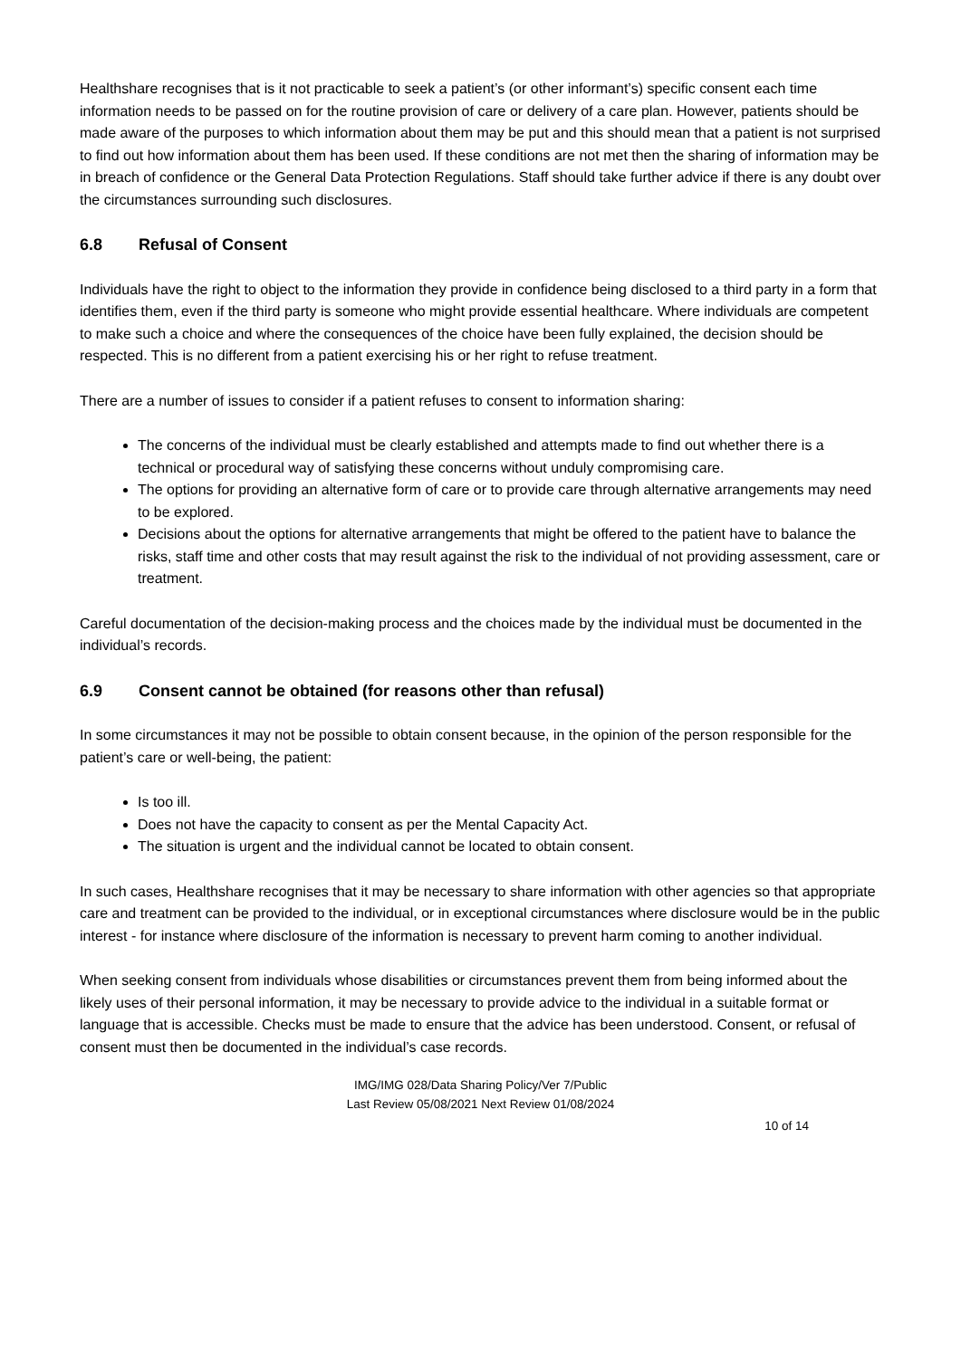Healthshare recognises that is it not practicable to seek a patient’s (or other informant’s) specific consent each time information needs to be passed on for the routine provision of care or delivery of a care plan. However, patients should be made aware of the purposes to which information about them may be put and this should mean that a patient is not surprised to find out how information about them has been used. If these conditions are not met then the sharing of information may be in breach of confidence or the General Data Protection Regulations. Staff should take further advice if there is any doubt over the circumstances surrounding such disclosures.
6.8 Refusal of Consent
Individuals have the right to object to the information they provide in confidence being disclosed to a third party in a form that identifies them, even if the third party is someone who might provide essential healthcare. Where individuals are competent to make such a choice and where the consequences of the choice have been fully explained, the decision should be respected. This is no different from a patient exercising his or her right to refuse treatment.
There are a number of issues to consider if a patient refuses to consent to information sharing:
The concerns of the individual must be clearly established and attempts made to find out whether there is a technical or procedural way of satisfying these concerns without unduly compromising care.
The options for providing an alternative form of care or to provide care through alternative arrangements may need to be explored.
Decisions about the options for alternative arrangements that might be offered to the patient have to balance the risks, staff time and other costs that may result against the risk to the individual of not providing assessment, care or treatment.
Careful documentation of the decision-making process and the choices made by the individual must be documented in the individual’s records.
6.9 Consent cannot be obtained (for reasons other than refusal)
In some circumstances it may not be possible to obtain consent because, in the opinion of the person responsible for the patient’s care or well-being, the patient:
Is too ill.
Does not have the capacity to consent as per the Mental Capacity Act.
The situation is urgent and the individual cannot be located to obtain consent.
In such cases, Healthshare recognises that it may be necessary to share information with other agencies so that appropriate care and treatment can be provided to the individual, or in exceptional circumstances where disclosure would be in the public interest - for instance where disclosure of the information is necessary to prevent harm coming to another individual.
When seeking consent from individuals whose disabilities or circumstances prevent them from being informed about the likely uses of their personal information, it may be necessary to provide advice to the individual in a suitable format or language that is accessible. Checks must be made to ensure that the advice has been understood. Consent, or refusal of consent must then be documented in the individual’s case records.
IMG/IMG 028/Data Sharing Policy/Ver 7/Public
Last Review 05/08/2021 Next Review 01/08/2024
10 of 14